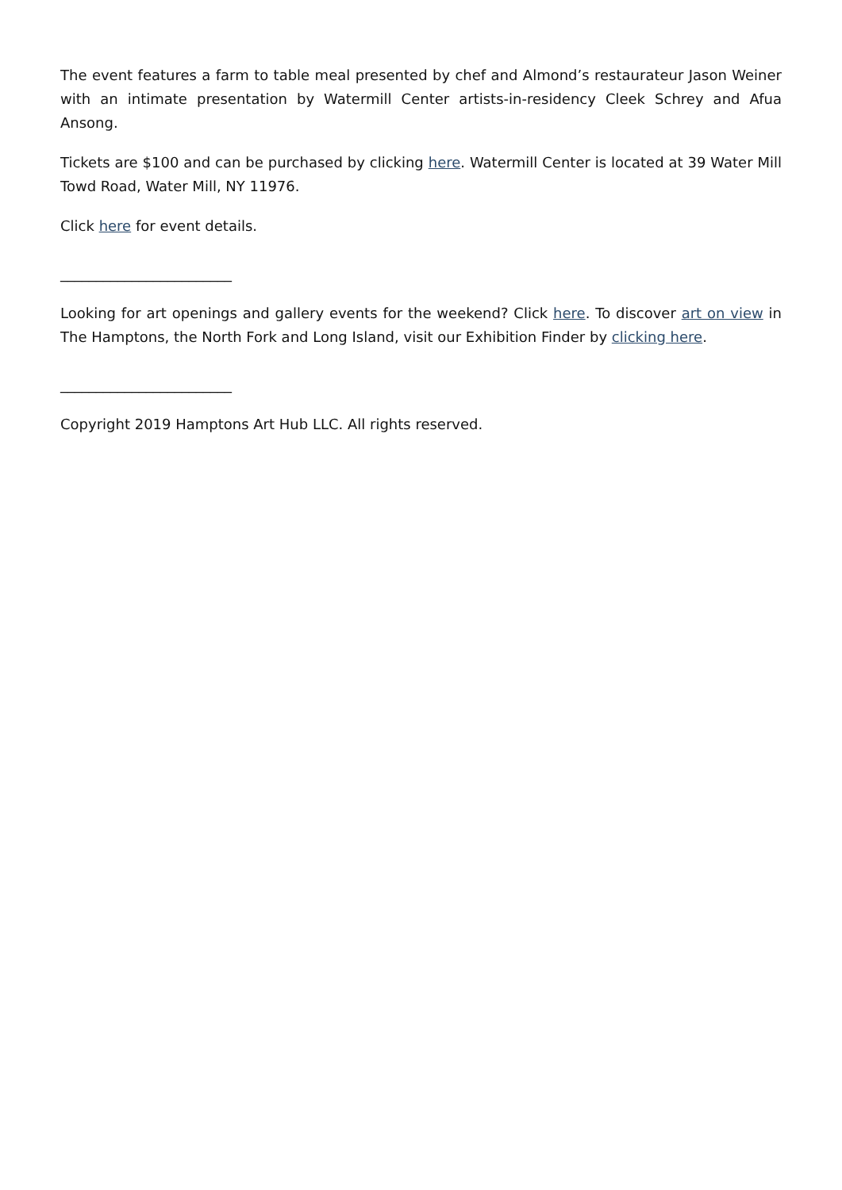The event features a farm to table meal presented by chef and Almond’s restaurateur Jason Weiner with an intimate presentation by Watermill Center artists-in-residency Cleek Schrey and Afua Ansong.
Tickets are $100 and can be purchased by clicking here. Watermill Center is located at 39 Water Mill Towd Road, Water Mill, NY 11976.
Click here for event details.
________________________
Looking for art openings and gallery events for the weekend? Click here. To discover art on view in The Hamptons, the North Fork and Long Island, visit our Exhibition Finder by clicking here.
________________________
Copyright 2019 Hamptons Art Hub LLC. All rights reserved.